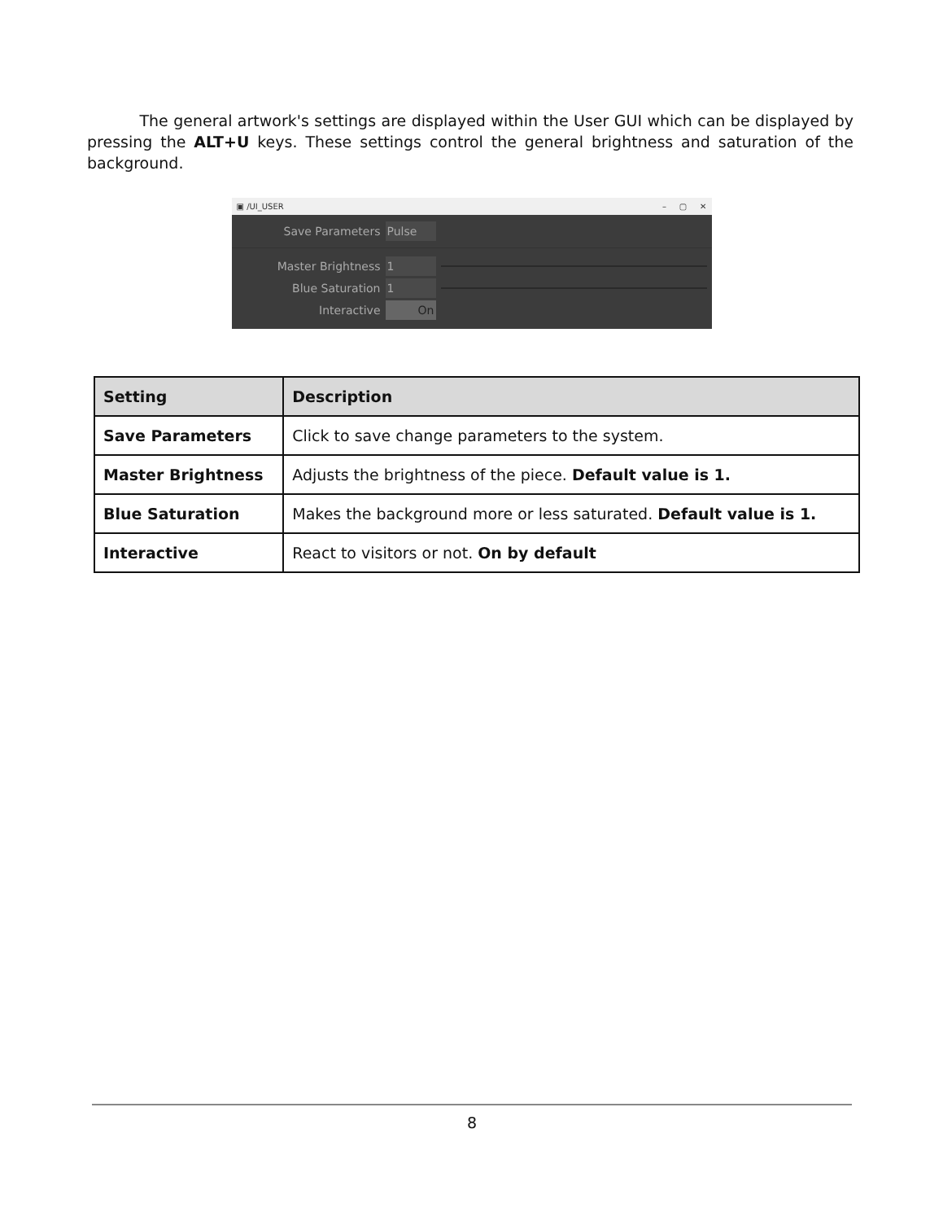The general artwork's settings are displayed within the User GUI which can be displayed by pressing the ALT+U keys. These settings control the general brightness and saturation of the background.
▣ /UI_USER – ▢ ✕
Save Parameters Pulse
Master Brightness 1
Blue Saturation 1
Interactive On
| Setting | Description |
| --- | --- |
| Save Parameters | Click to save change parameters to the system. |
| Master Brightness | Adjusts the brightness of the piece. Default value is 1. |
| Blue Saturation | Makes the background more or less saturated. Default value is 1. |
| Interactive | React to visitors or not. On by default |
8